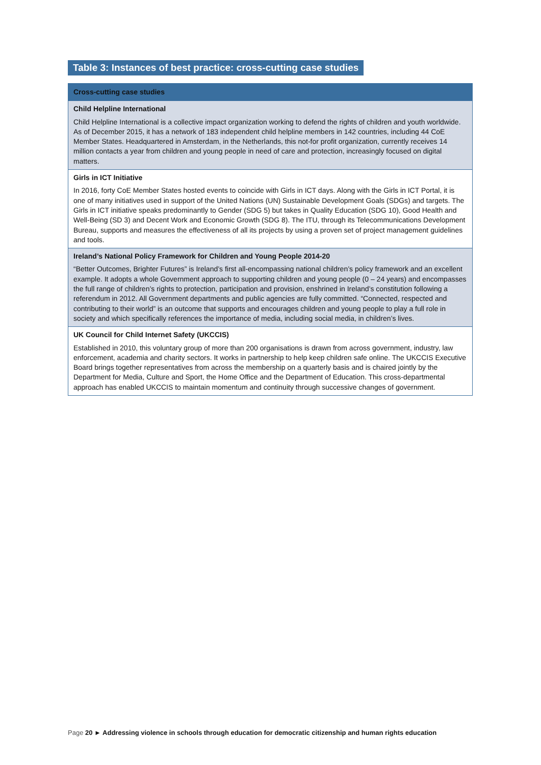Table 3: Instances of best practice: cross-cutting case studies
| Cross-cutting case studies |
| --- |
| Child Helpline International Child Helpline International is a collective impact organization working to defend the rights of children and youth worldwide. As of December 2015, it has a network of 183 independent child helpline members in 142 countries, including 44 CoE Member States. Headquartered in Amsterdam, in the Netherlands, this not-for profit organization, currently receives 14 million contacts a year from children and young people in need of care and protection, increasingly focused on digital matters. |
| Girls in ICT Initiative In 2016, forty CoE Member States hosted events to coincide with Girls in ICT days. Along with the Girls in ICT Portal, it is one of many initiatives used in support of the United Nations (UN) Sustainable Development Goals (SDGs) and targets. The Girls in ICT initiative speaks predominantly to Gender (SDG 5) but takes in Quality Education (SDG 10), Good Health and Well-Being (SD 3) and Decent Work and Economic Growth (SDG 8). The ITU, through its Telecommunications Development Bureau, supports and measures the effectiveness of all its projects by using a proven set of project management guidelines and tools. |
| Ireland’s National Policy Framework for Children and Young People 2014-20 “Better Outcomes, Brighter Futures” is Ireland’s first all-encompassing national children’s policy framework and an excellent example. It adopts a whole Government approach to supporting children and young people (0 – 24 years) and encompasses the full range of children’s rights to protection, participation and provision, enshrined in Ireland’s constitution following a referendum in 2012. All Government departments and public agencies are fully committed. “Connected, respected and contributing to their world” is an outcome that supports and encourages children and young people to play a full role in society and which specifically references the importance of media, including social media, in children’s lives. |
| UK Council for Child Internet Safety (UKCCIS) Established in 2010, this voluntary group of more than 200 organisations is drawn from across government, industry, law enforcement, academia and charity sectors. It works in partnership to help keep children safe online. The UKCCIS Executive Board brings together representatives from across the membership on a quarterly basis and is chaired jointly by the Department for Media, Culture and Sport, the Home Office and the Department of Education. This cross-departmental approach has enabled UKCCIS to maintain momentum and continuity through successive changes of government. |
Page 20 ► Addressing violence in schools through education for democratic citizenship and human rights education